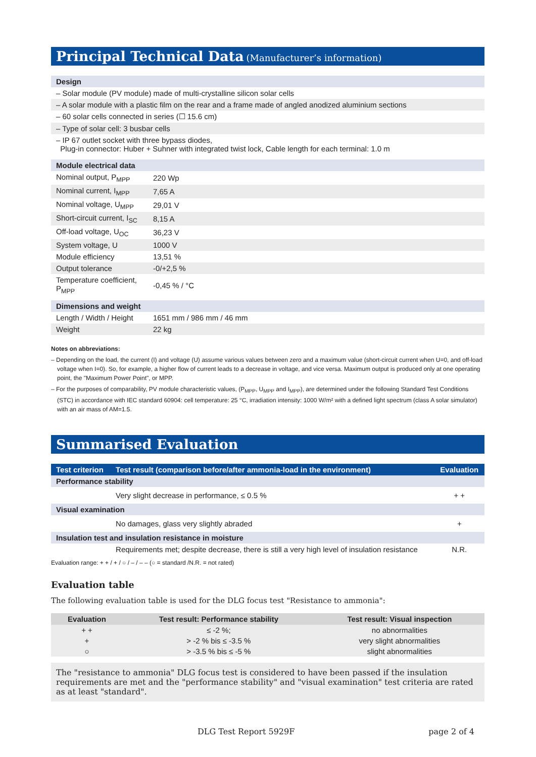Principal Technical Data (Manufacturer’s information)
Design
– Solar module (PV module) made of multi-crystalline silicon solar cells
– A solar module with a plastic film on the rear and a frame made of angled anodized aluminium sections
– 60 solar cells connected in series (☐ 15.6 cm)
– Type of solar cell: 3 busbar cells
– IP 67 outlet socket with three bypass diodes,
Plug-in connector: Huber + Suhner with integrated twist lock, Cable length for each terminal: 1.0 m
Module electrical data
| Nominal output, P<sub>MPP</sub> | 220 Wp |
| Nominal current, I<sub>MPP</sub> | 7,65 A |
| Nominal voltage, U<sub>MPP</sub> | 29,01 V |
| Short-circuit current, I<sub>SC</sub> | 8,15 A |
| Off-load voltage, U<sub>OC</sub> | 36,23 V |
| System voltage, U | 1000 V |
| Module efficiency | 13,51 % |
| Output tolerance | -0/+2,5 % |
| Temperature coefficient, P<sub>MPP</sub> | -0,45 % / °C |
Dimensions and weight
| Length / Width / Height | 1651 mm / 986 mm / 46 mm |
| Weight | 22 kg |
Notes on abbreviations:
– Depending on the load, the current (I) and voltage (U) assume various values between zero and a maximum value (short-circuit current when U=0, and off-load voltage when I=0). So, for example, a higher flow of current leads to a decrease in voltage, and vice versa. Maximum output is produced only at one operating point, the "Maximum Power Point", or MPP.
– For the purposes of comparability, PV module characteristic values, (P<sub>MPP</sub>, U<sub>MPP</sub> and I<sub>MPP</sub>), are determined under the following Standard Test Conditions (STC) in accordance with IEC standard 60904: cell temperature: 25 °C, irradiation intensity: 1000 W/m² with a defined light spectrum (class A solar simulator) with an air mass of AM=1.5.
Summarised Evaluation
| Test criterion | Test result (comparison before/after ammonia-load in the environment) | Evaluation |
| --- | --- | --- |
| Performance stability | | |
| | Very slight decrease in performance, ≤ 0.5 % | + + |
| Visual examination | | |
| | No damages, glass very slightly abraded | + |
| Insulation test and insulation resistance in moisture | | |
| | Requirements met; despite decrease, there is still a very high level of insulation resistance | N.R. |
Evaluation range: + + / + / ○ / – / – – (○ = standard /N.R. = not rated)
Evaluation table
The following evaluation table is used for the DLG focus test "Resistance to ammonia":
| Evaluation | Test result: Performance stability | Test result: Visual inspection |
| --- | --- | --- |
| + + | ≤ -2 %; | no abnormalities |
| + | > -2 % bis ≤ -3.5 % | very slight abnormalities |
| ○ | > -3.5 % bis ≤ -5 % | slight abnormalities |
The "resistance to ammonia" DLG focus test is considered to have been passed if the insulation requirements are met and the "performance stability" and "visual examination" test criteria are rated as at least "standard".
DLG Test Report 5929F page 2 of 4